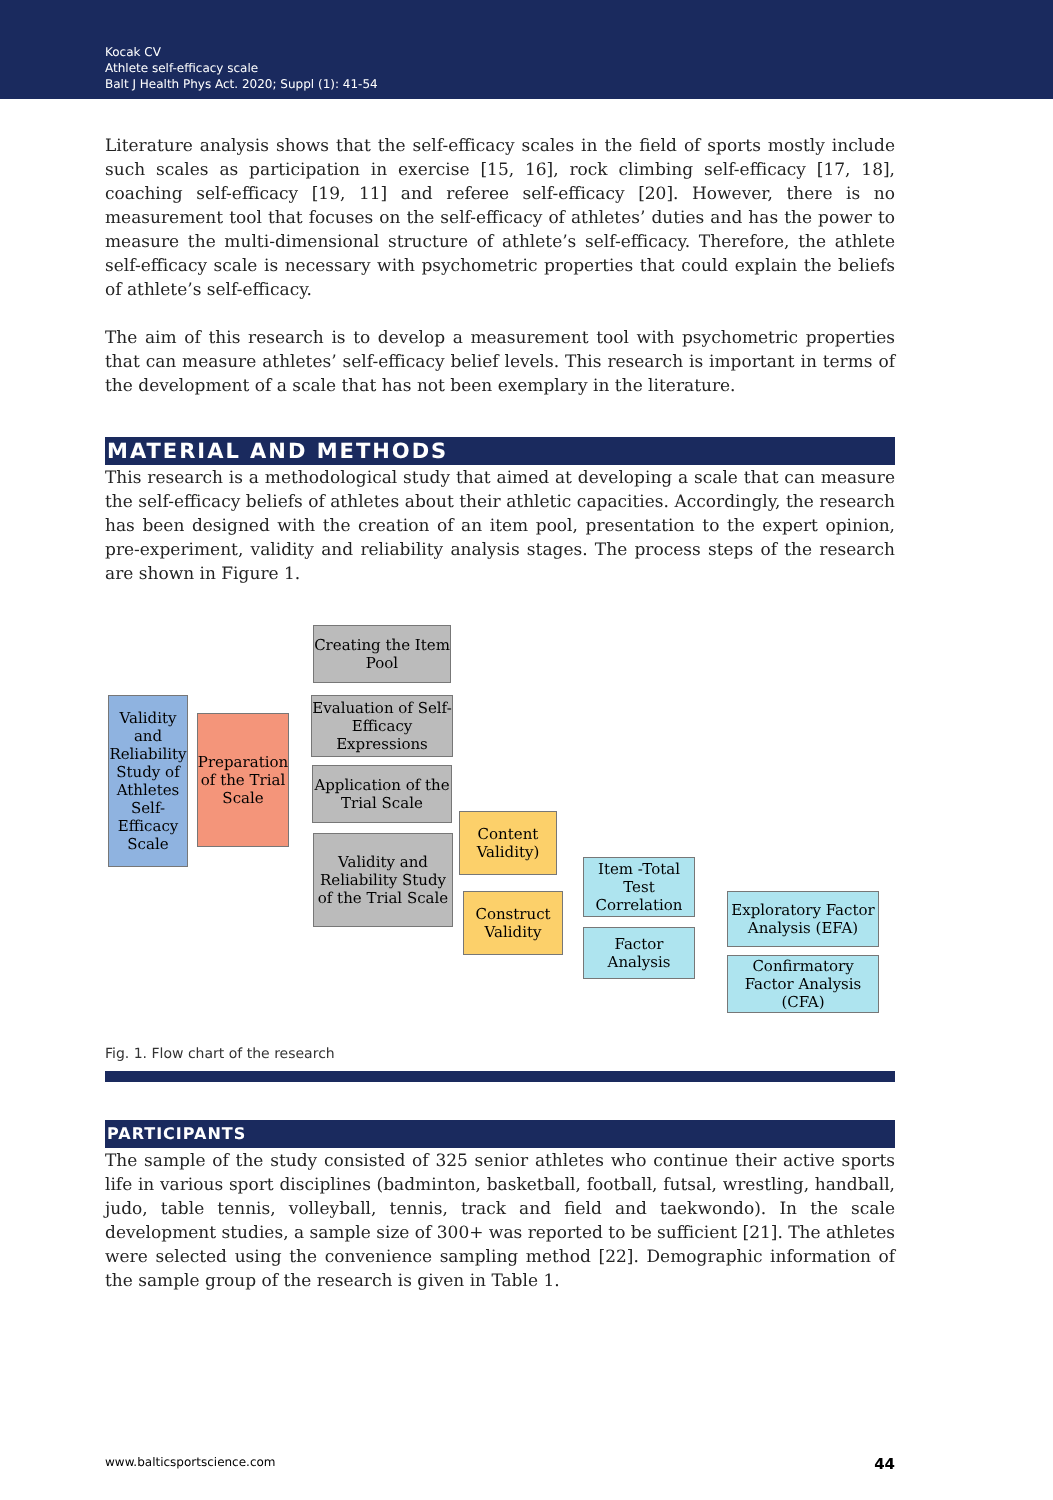Kocak CV
Athlete self-efficacy scale
Balt J Health Phys Act. 2020; Suppl (1): 41-54
Literature analysis shows that the self-efficacy scales in the field of sports mostly include such scales as participation in exercise [15, 16], rock climbing self-efficacy [17, 18], coaching self-efficacy [19, 11] and referee self-efficacy [20]. However, there is no measurement tool that focuses on the self-efficacy of athletes’ duties and has the power to measure the multi-dimensional structure of athlete’s self-efficacy. Therefore, the athlete self-efficacy scale is necessary with psychometric properties that could explain the beliefs of athlete’s self-efficacy.
The aim of this research is to develop a measurement tool with psychometric properties that can measure athletes’ self-efficacy belief levels. This research is important in terms of the development of a scale that has not been exemplary in the literature.
MATERIAL AND METHODS
This research is a methodological study that aimed at developing a scale that can measure the self-efficacy beliefs of athletes about their athletic capacities. Accordingly, the research has been designed with the creation of an item pool, presentation to the expert opinion, pre-experiment, validity and reliability analysis stages. The process steps of the research are shown in Figure 1.
Validity and Reliability Study of Athletes Self-Efficacy Scale
Preparation of the Trial Scale
Creating the Item Pool
Evaluation of Self-Efficacy Expressions
Application of the Trial Scale
Validity and Reliability Study of the Trial Scale
Content Validity)
Construct Validity
Item -Total Test Correlation
Factor Analysis
Exploratory Factor Analysis (EFA)
Confirmatory Factor Analysis (CFA)
Fig. 1. Flow chart of the research
PARTICIPANTS
The sample of the study consisted of 325 senior athletes who continue their active sports life in various sport disciplines (badminton, basketball, football, futsal, wrestling, handball, judo, table tennis, volleyball, tennis, track and field and taekwondo). In the scale development studies, a sample size of 300+ was reported to be sufficient [21]. The athletes were selected using the convenience sampling method [22]. Demographic information of the sample group of the research is given in Table 1.
www.balticsportscience.com 44